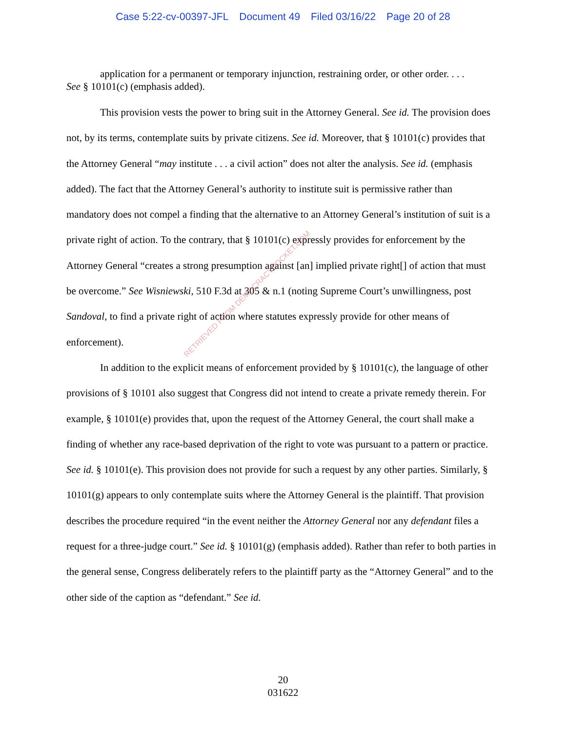Case 5:22-cv-00397-JFL Document 49 Filed 03/16/22 Page 20 of 28
application for a permanent or temporary injunction, restraining order, or other order. . . .
See § 10101(c) (emphasis added).
This provision vests the power to bring suit in the Attorney General. See id. The provision does not, by its terms, contemplate suits by private citizens. See id. Moreover, that § 10101(c) provides that the Attorney General “may institute . . . a civil action” does not alter the analysis. See id. (emphasis added). The fact that the Attorney General’s authority to institute suit is permissive rather than mandatory does not compel a finding that the alternative to an Attorney General’s institution of suit is a private right of action. To the contrary, that § 10101(c) expressly provides for enforcement by the Attorney General “creates a strong presumption against [an] implied private right[] of action that must be overcome.” See Wisniewski, 510 F.3d at 305 & n.1 (noting Supreme Court’s unwillingness, post Sandoval, to find a private right of action where statutes expressly provide for other means of enforcement).
In addition to the explicit means of enforcement provided by § 10101(c), the language of other provisions of § 10101 also suggest that Congress did not intend to create a private remedy therein. For example, § 10101(e) provides that, upon the request of the Attorney General, the court shall make a finding of whether any race-based deprivation of the right to vote was pursuant to a pattern or practice. See id. § 10101(e). This provision does not provide for such a request by any other parties. Similarly, § 10101(g) appears to only contemplate suits where the Attorney General is the plaintiff. That provision describes the procedure required “in the event neither the Attorney General nor any defendant files a request for a three-judge court.” See id. § 10101(g) (emphasis added). Rather than refer to both parties in the general sense, Congress deliberately refers to the plaintiff party as the “Attorney General” and to the other side of the caption as “defendant.” See id.
RETRIEVED FROM DEMOCRACYDOCKET.COM
20
031622